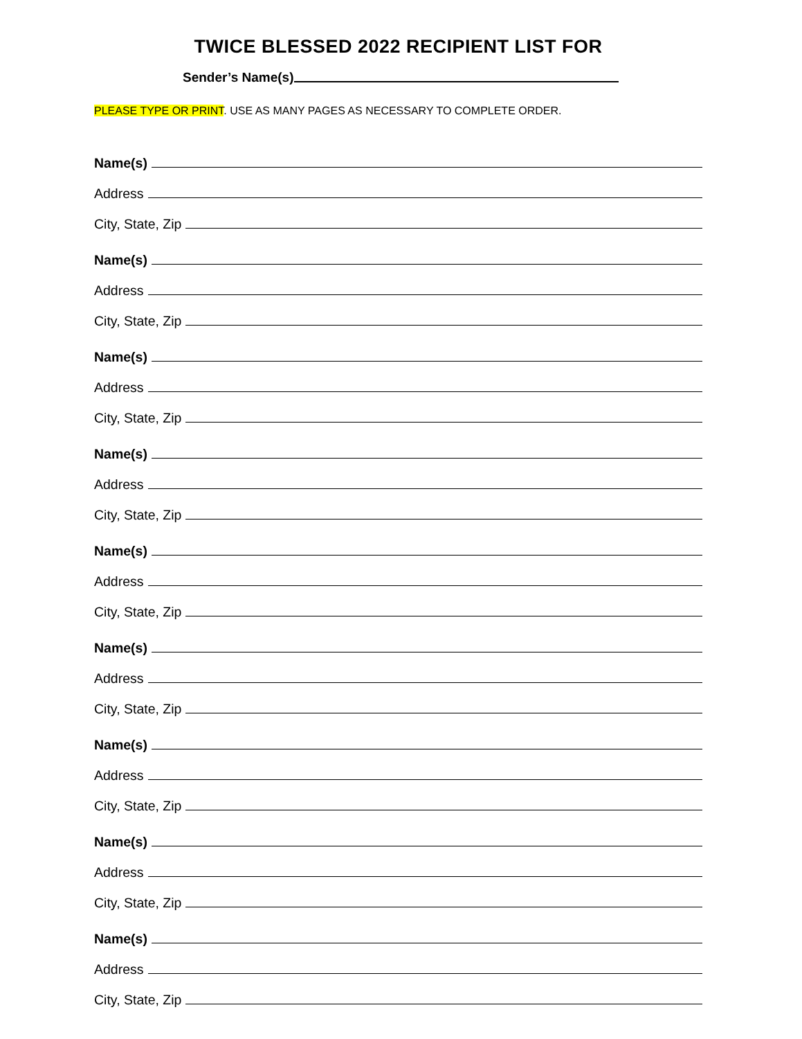TWICE BLESSED 2022 RECIPIENT LIST FOR
Sender’s Name(s)
PLEASE TYPE OR PRINT. USE AS MANY PAGES AS NECESSARY TO COMPLETE ORDER.
Name(s)
Address
City, State, Zip
Name(s)
Address
City, State, Zip
Name(s)
Address
City, State, Zip
Name(s)
Address
City, State, Zip
Name(s)
Address
City, State, Zip
Name(s)
Address
City, State, Zip
Name(s)
Address
City, State, Zip
Name(s)
Address
City, State, Zip
Name(s)
Address
City, State, Zip